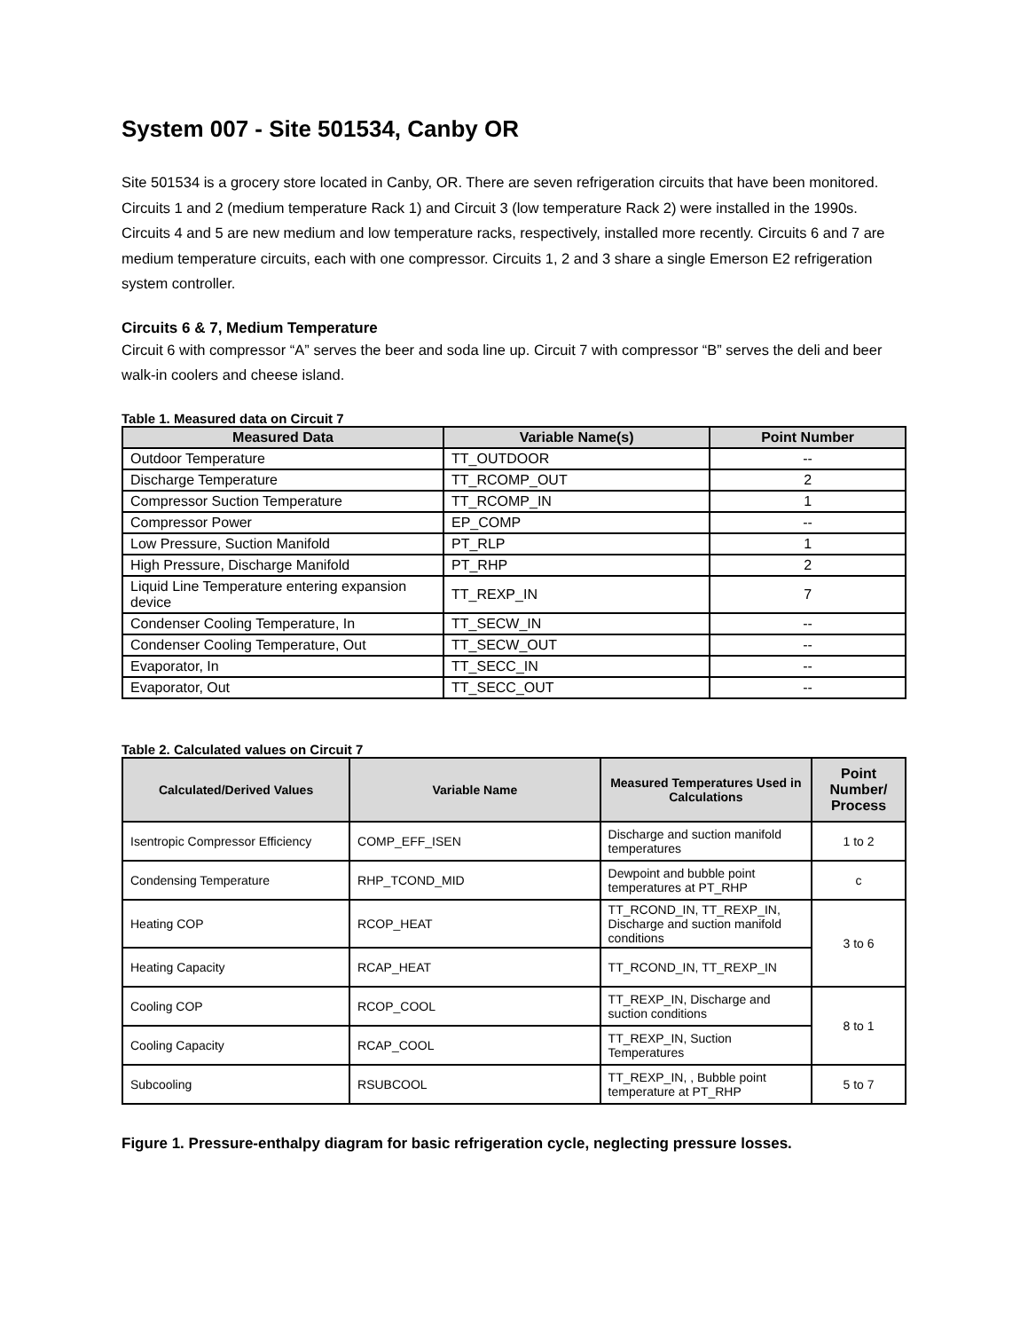System 007 - Site 501534, Canby OR
Site 501534 is a grocery store located in Canby, OR. There are seven refrigeration circuits that have been monitored. Circuits 1 and 2 (medium temperature Rack 1) and Circuit 3 (low temperature Rack 2) were installed in the 1990s. Circuits 4 and 5 are new medium and low temperature racks, respectively, installed more recently. Circuits 6 and 7 are medium temperature circuits, each with one compressor. Circuits 1, 2 and 3 share a single Emerson E2 refrigeration system controller.
Circuits 6 & 7, Medium Temperature
Circuit 6 with compressor “A” serves the beer and soda line up. Circuit 7 with compressor “B” serves the deli and beer walk-in coolers and cheese island.
Table 1. Measured data on Circuit 7
| Measured Data | Variable Name(s) | Point Number |
| --- | --- | --- |
| Outdoor Temperature | TT_OUTDOOR | -- |
| Discharge Temperature | TT_RCOMP_OUT | 2 |
| Compressor Suction Temperature | TT_RCOMP_IN | 1 |
| Compressor Power | EP_COMP | -- |
| Low Pressure, Suction Manifold | PT_RLP | 1 |
| High Pressure, Discharge Manifold | PT_RHP | 2 |
| Liquid Line Temperature entering expansion device | TT_REXP_IN | 7 |
| Condenser Cooling Temperature, In | TT_SECW_IN | -- |
| Condenser Cooling Temperature, Out | TT_SECW_OUT | -- |
| Evaporator, In | TT_SECC_IN | -- |
| Evaporator, Out | TT_SECC_OUT | -- |
Table 2. Calculated values on Circuit 7
| Calculated/Derived Values | Variable Name | Measured Temperatures Used in Calculations | Point Number/ Process |
| --- | --- | --- | --- |
| Isentropic Compressor Efficiency | COMP_EFF_ISEN | Discharge and suction manifold temperatures | 1 to 2 |
| Condensing Temperature | RHP_TCOND_MID | Dewpoint and bubble point temperatures at PT_RHP | c |
| Heating COP | RCOP_HEAT | TT_RCOND_IN, TT_REXP_IN, Discharge and suction manifold conditions | 3 to 6 |
| Heating Capacity | RCAP_HEAT | TT_RCOND_IN, TT_REXP_IN | |
| Cooling COP | RCOP_COOL | TT_REXP_IN, Discharge and suction conditions | 8 to 1 |
| Cooling Capacity | RCAP_COOL | TT_REXP_IN, Suction Temperatures | |
| Subcooling | RSUBCOOL | TT_REXP_IN, , Bubble point temperature at PT_RHP | 5 to 7 |
Figure 1. Pressure-enthalpy diagram for basic refrigeration cycle, neglecting pressure losses.